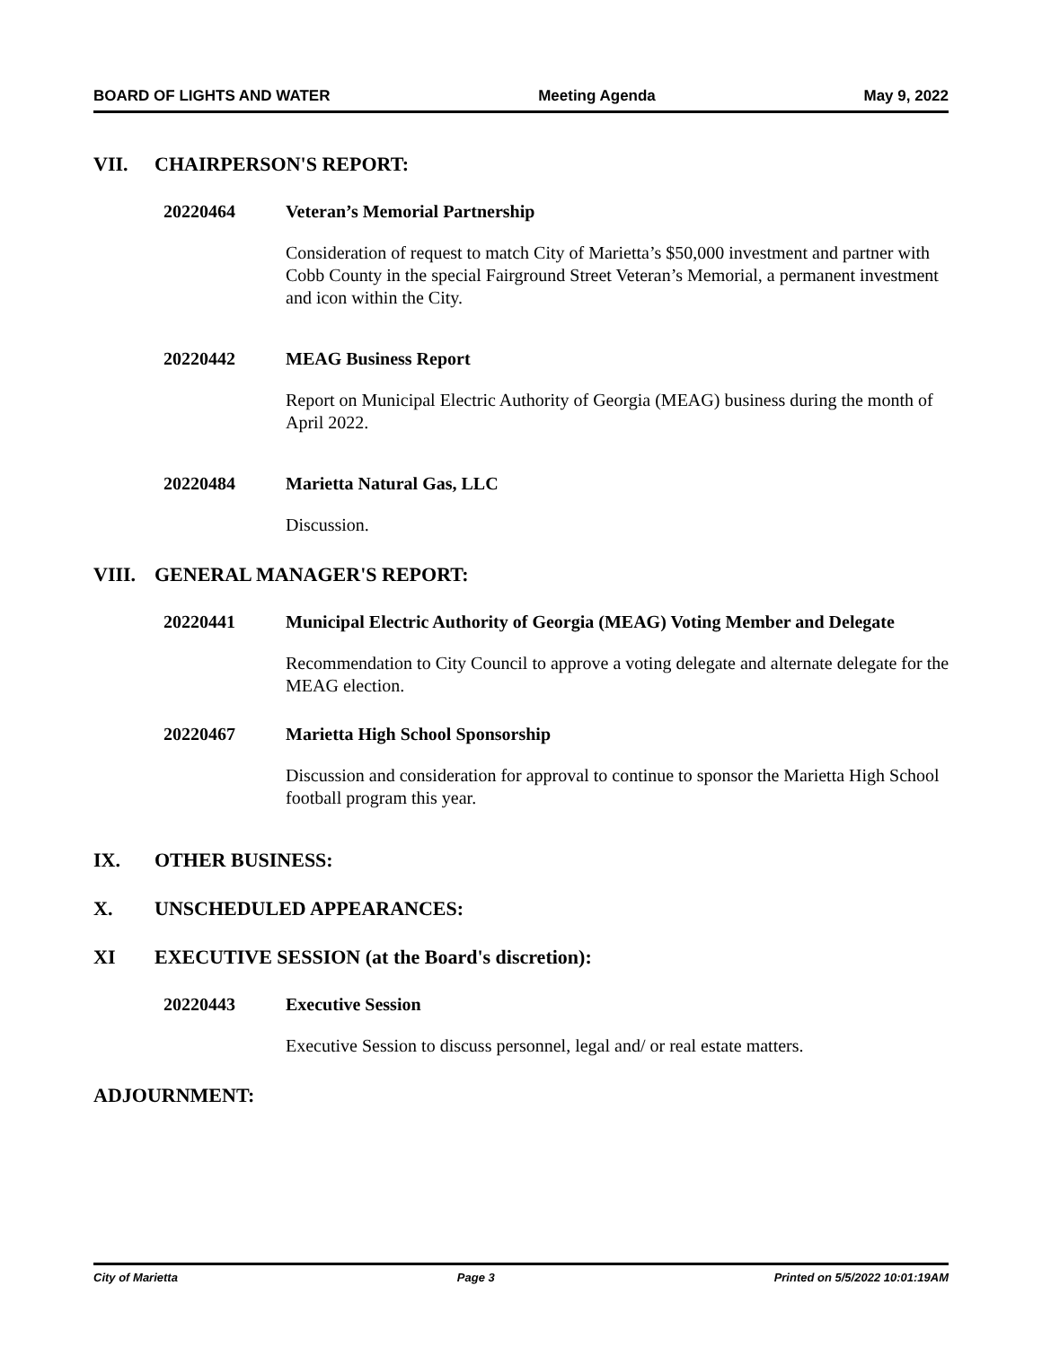BOARD OF LIGHTS AND WATER Meeting Agenda May 9, 2022
VII. CHAIRPERSON'S REPORT:
20220464 Veteran’s Memorial Partnership
Consideration of request to match City of Marietta’s $50,000 investment and partner with Cobb County in the special Fairground Street Veteran’s Memorial, a permanent investment and icon within the City.
20220442 MEAG Business Report
Report on Municipal Electric Authority of Georgia (MEAG) business during the month of April 2022.
20220484 Marietta Natural Gas, LLC
Discussion.
VIII. GENERAL MANAGER'S REPORT:
20220441 Municipal Electric Authority of Georgia (MEAG) Voting Member and Delegate
Recommendation to City Council to approve a voting delegate and alternate delegate for the MEAG election.
20220467 Marietta High School Sponsorship
Discussion and consideration for approval to continue to sponsor the Marietta High School football program this year.
IX. OTHER BUSINESS:
X. UNSCHEDULED APPEARANCES:
XI EXECUTIVE SESSION (at the Board's discretion):
20220443 Executive Session
Executive Session to discuss personnel, legal and/ or real estate matters.
ADJOURNMENT:
City of Marietta Page 3 Printed on 5/5/2022 10:01:19AM